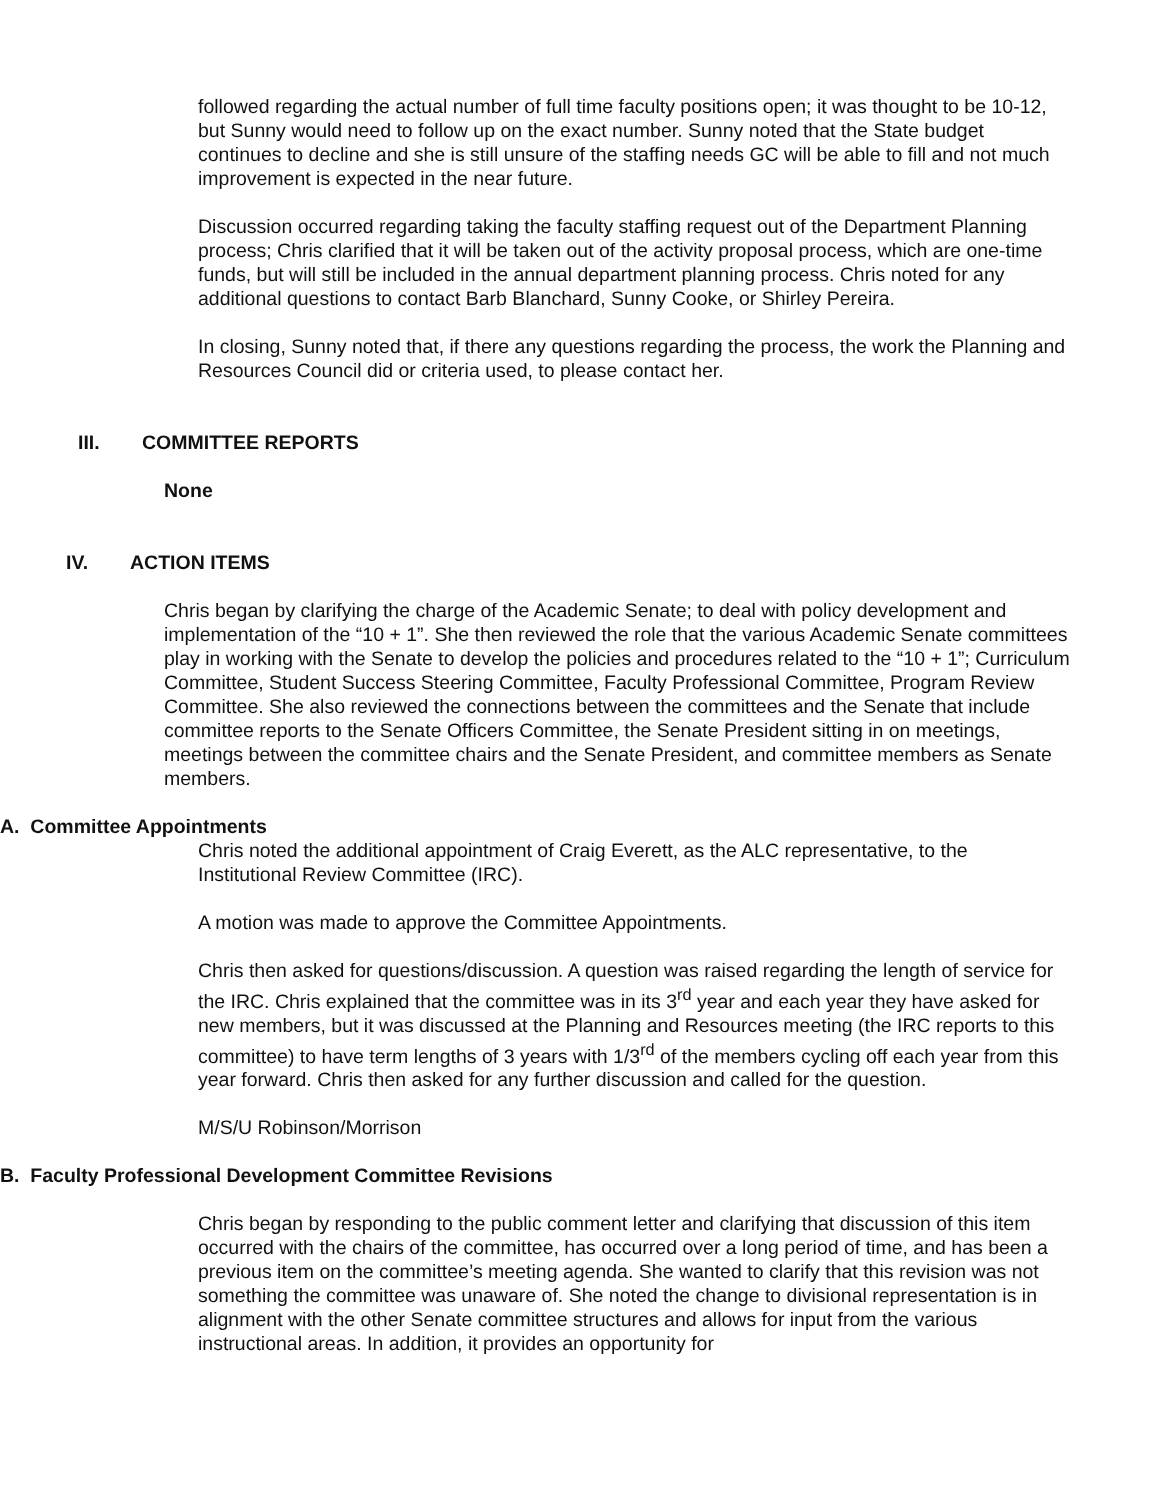followed regarding the actual number of full time faculty positions open; it was thought to be 10-12, but Sunny would need to follow up on the exact number. Sunny noted that the State budget continues to decline and she is still unsure of the staffing needs GC will be able to fill and not much improvement is expected in the near future.
Discussion occurred regarding taking the faculty staffing request out of the Department Planning process; Chris clarified that it will be taken out of the activity proposal process, which are one-time funds, but will still be included in the annual department planning process. Chris noted for any additional questions to contact Barb Blanchard, Sunny Cooke, or Shirley Pereira.
In closing, Sunny noted that, if there any questions regarding the process, the work the Planning and Resources Council did or criteria used, to please contact her.
III. COMMITTEE REPORTS
None
IV. ACTION ITEMS
Chris began by clarifying the charge of the Academic Senate; to deal with policy development and implementation of the “10 + 1”. She then reviewed the role that the various Academic Senate committees play in working with the Senate to develop the policies and procedures related to the “10 + 1”; Curriculum Committee, Student Success Steering Committee, Faculty Professional Committee, Program Review Committee. She also reviewed the connections between the committees and the Senate that include committee reports to the Senate Officers Committee, the Senate President sitting in on meetings, meetings between the committee chairs and the Senate President, and committee members as Senate members.
A. Committee Appointments
Chris noted the additional appointment of Craig Everett, as the ALC representative, to the Institutional Review Committee (IRC).
A motion was made to approve the Committee Appointments.
Chris then asked for questions/discussion. A question was raised regarding the length of service for the IRC. Chris explained that the committee was in its 3<sup>rd</sup> year and each year they have asked for new members, but it was discussed at the Planning and Resources meeting (the IRC reports to this committee) to have term lengths of 3 years with 1/3<sup>rd</sup> of the members cycling off each year from this year forward. Chris then asked for any further discussion and called for the question.
M/S/U Robinson/Morrison
B. Faculty Professional Development Committee Revisions
Chris began by responding to the public comment letter and clarifying that discussion of this item occurred with the chairs of the committee, has occurred over a long period of time, and has been a previous item on the committee’s meeting agenda. She wanted to clarify that this revision was not something the committee was unaware of. She noted the change to divisional representation is in alignment with the other Senate committee structures and allows for input from the various instructional areas. In addition, it provides an opportunity for